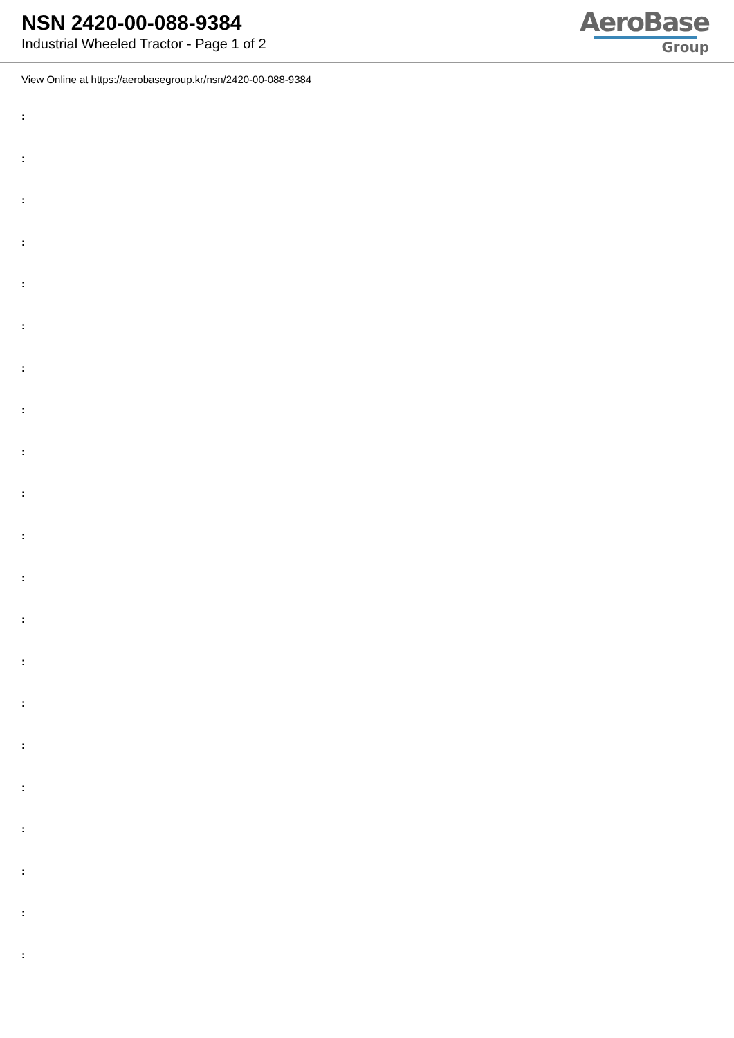NSN 2420-00-088-9384
Industrial Wheeled Tractor - Page 1 of 2
AeroBase
Group
View Online at https://aerobasegroup.kr/nsn/2420-00-088-9384
:
:
:
:
:
:
:
:
:
:
:
:
:
:
:
:
:
:
:
:
: